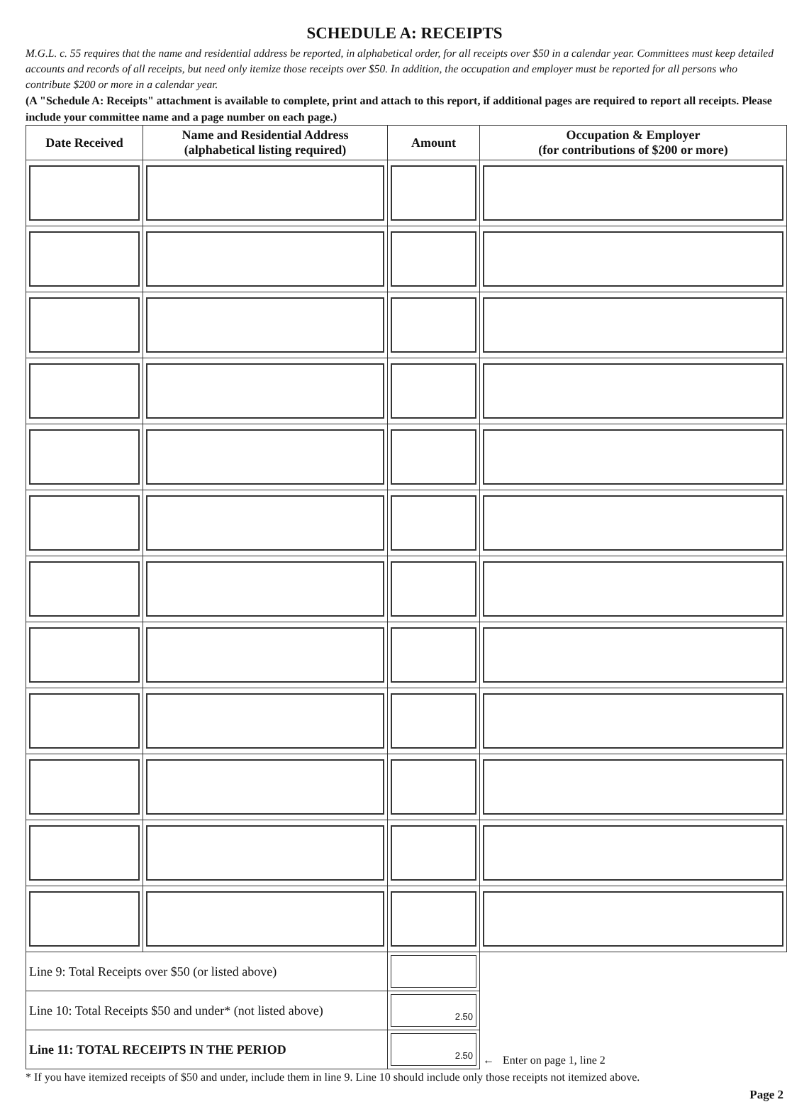SCHEDULE A: RECEIPTS
M.G.L. c. 55 requires that the name and residential address be reported, in alphabetical order, for all receipts over $50 in a calendar year. Committees must keep detailed accounts and records of all receipts, but need only itemize those receipts over $50. In addition, the occupation and employer must be reported for all persons who contribute $200 or more in a calendar year.
(A "Schedule A: Receipts" attachment is available to complete, print and attach to this report, if additional pages are required to report all receipts. Please include your committee name and a page number on each page.)
| Date Received | Name and Residential Address (alphabetical listing required) | Amount | Occupation & Employer (for contributions of $200 or more) |
| --- | --- | --- | --- |
| Line 9: Total Receipts over $50 (or listed above) | | | |
| Line 10: Total Receipts $50 and under* (not listed above) | | 2.50 | |
| Line 11: TOTAL RECEIPTS IN THE PERIOD | | 2.50 | ← Enter on page 1, line 2 |
* If you have itemized receipts of $50 and under, include them in line 9. Line 10 should include only those receipts not itemized above.
Page 2